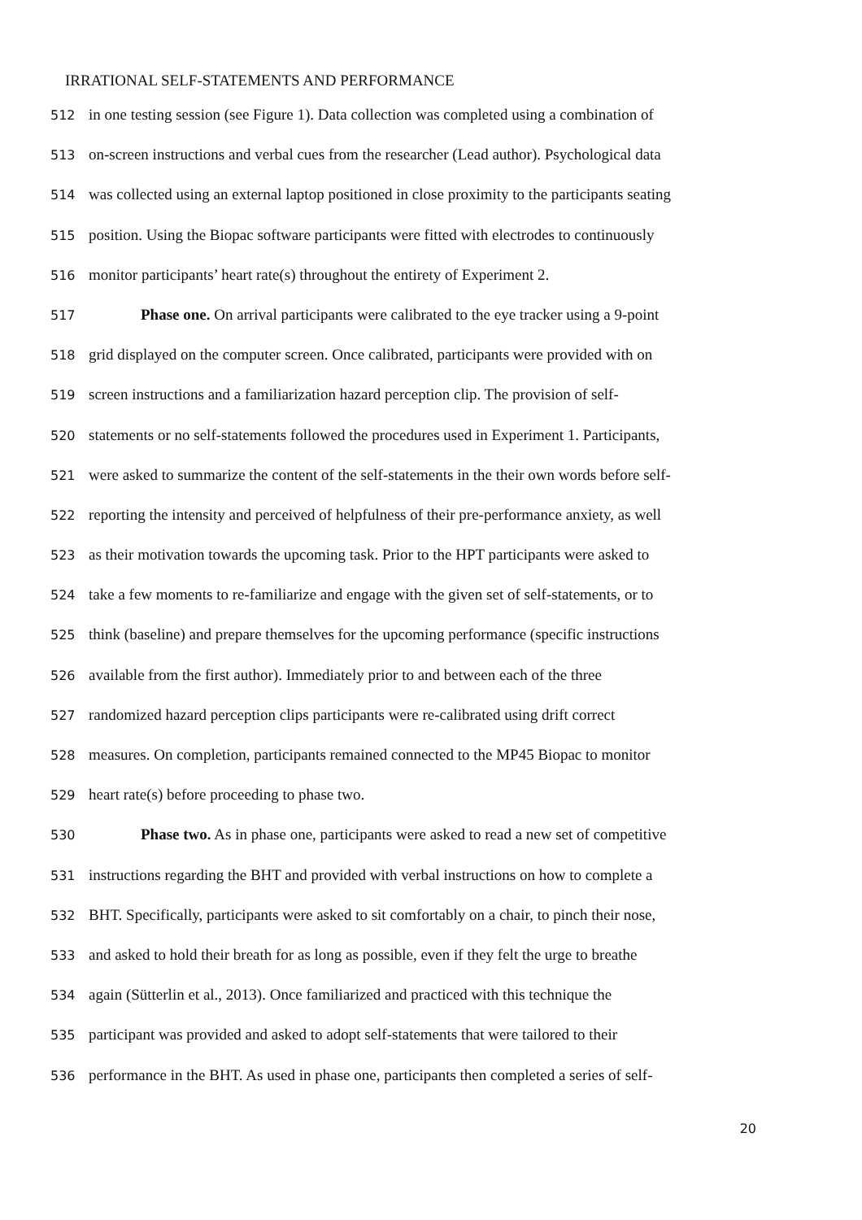IRRATIONAL SELF-STATEMENTS AND PERFORMANCE
512 in one testing session (see Figure 1). Data collection was completed using a combination of
513 on-screen instructions and verbal cues from the researcher (Lead author). Psychological data
514 was collected using an external laptop positioned in close proximity to the participants seating
515 position. Using the Biopac software participants were fitted with electrodes to continuously
516 monitor participants’ heart rate(s) throughout the entirety of Experiment 2.
517 Phase one. On arrival participants were calibrated to the eye tracker using a 9-point
518 grid displayed on the computer screen. Once calibrated, participants were provided with on
519 screen instructions and a familiarization hazard perception clip. The provision of self-
520 statements or no self-statements followed the procedures used in Experiment 1. Participants,
521 were asked to summarize the content of the self-statements in the their own words before self-
522 reporting the intensity and perceived of helpfulness of their pre-performance anxiety, as well
523 as their motivation towards the upcoming task. Prior to the HPT participants were asked to
524 take a few moments to re-familiarize and engage with the given set of self-statements, or to
525 think (baseline) and prepare themselves for the upcoming performance (specific instructions
526 available from the first author). Immediately prior to and between each of the three
527 randomized hazard perception clips participants were re-calibrated using drift correct
528 measures. On completion, participants remained connected to the MP45 Biopac to monitor
529 heart rate(s) before proceeding to phase two.
530 Phase two. As in phase one, participants were asked to read a new set of competitive
531 instructions regarding the BHT and provided with verbal instructions on how to complete a
532 BHT. Specifically, participants were asked to sit comfortably on a chair, to pinch their nose,
533 and asked to hold their breath for as long as possible, even if they felt the urge to breathe
534 again (Sütterlin et al., 2013). Once familiarized and practiced with this technique the
535 participant was provided and asked to adopt self-statements that were tailored to their
536 performance in the BHT. As used in phase one, participants then completed a series of self-
20